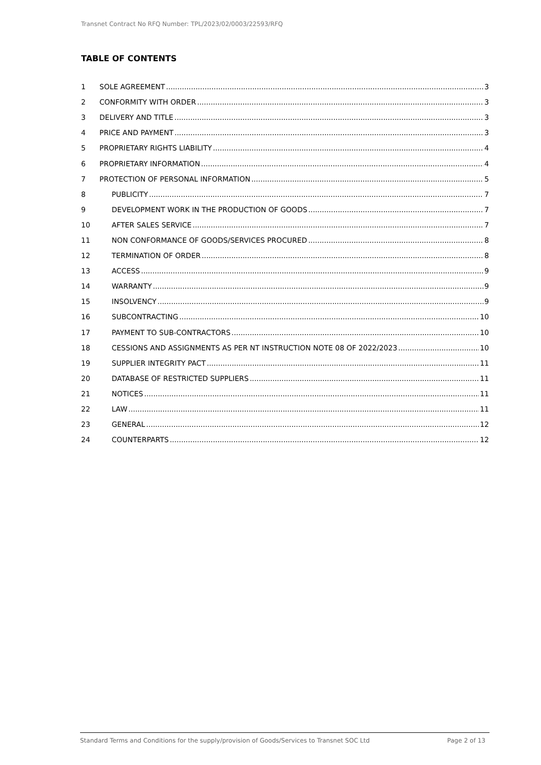Transnet Contract No RFQ Number: TPL/2023/02/0003/22593/RFQ
TABLE OF CONTENTS
1 SOLE AGREEMENT 3
2 CONFORMITY WITH ORDER 3
3 DELIVERY AND TITLE 3
4 PRICE AND PAYMENT 3
5 PROPRIETARY RIGHTS LIABILITY 4
6 PROPRIETARY INFORMATION 4
7 PROTECTION OF PERSONAL INFORMATION 5
8 PUBLICITY 7
9 DEVELOPMENT WORK IN THE PRODUCTION OF GOODS 7
10 AFTER SALES SERVICE 7
11 NON CONFORMANCE OF GOODS/SERVICES PROCURED 8
12 TERMINATION OF ORDER 8
13 ACCESS 9
14 WARRANTY 9
15 INSOLVENCY 9
16 SUBCONTRACTING 10
17 PAYMENT TO SUB-CONTRACTORS 10
18 CESSIONS AND ASSIGNMENTS AS PER NT INSTRUCTION NOTE 08 OF 2022/2023 10
19 SUPPLIER INTEGRITY PACT 11
20 DATABASE OF RESTRICTED SUPPLIERS 11
21 NOTICES 11
22 LAW 11
23 GENERAL 12
24 COUNTERPARTS 12
Standard Terms and Conditions for the supply/provision of Goods/Services to Transnet SOC Ltd Page 2 of 13